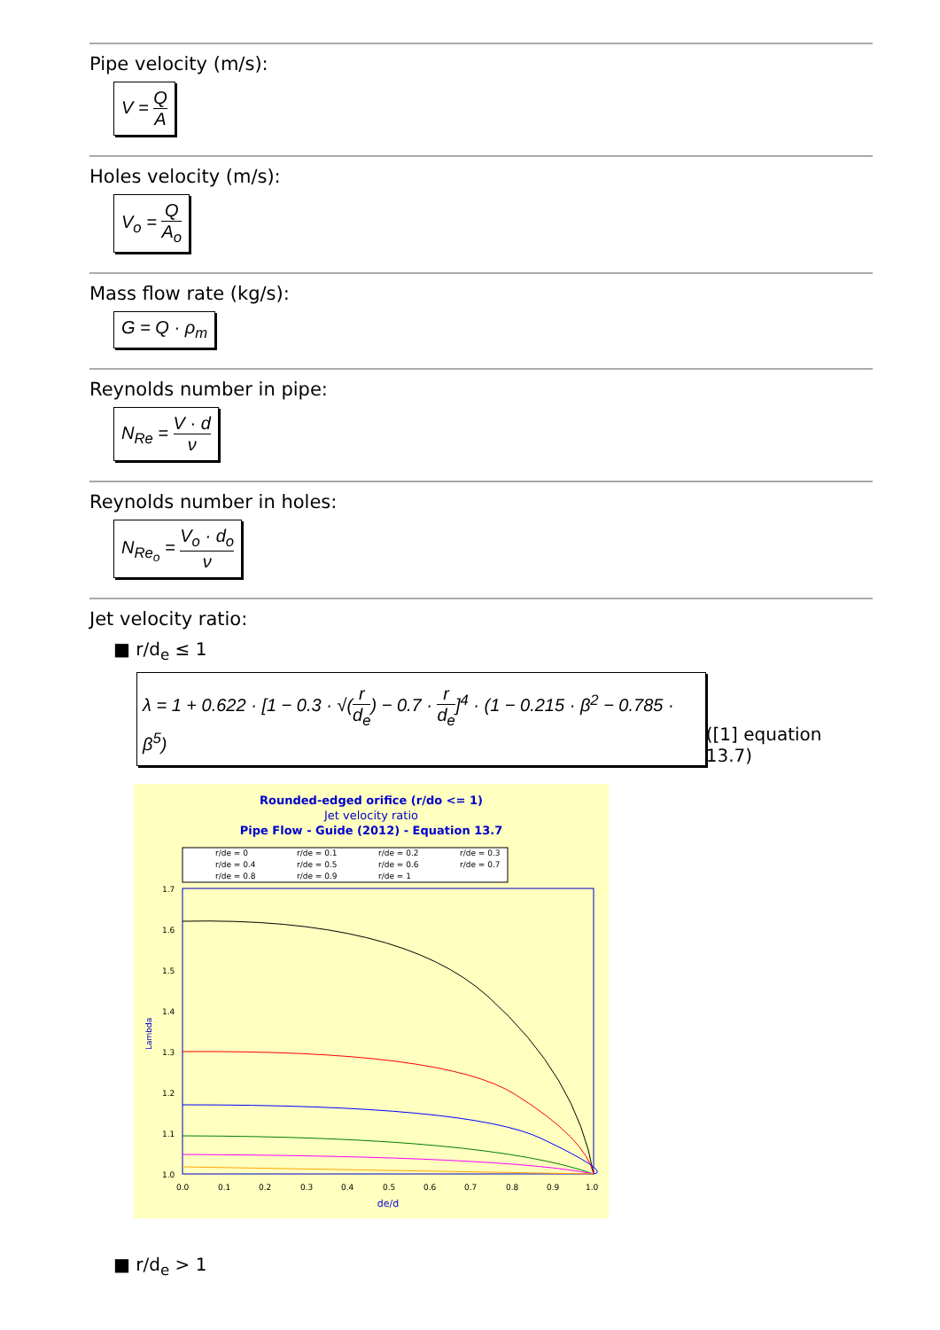Pipe velocity (m/s):
V = Q A
Holes velocity (m/s):
V<sub>o</sub> = Q A<sub>o</sub>
Mass flow rate (kg/s):
G = Q · ρ<sub>m</sub>
Reynolds number in pipe:
N<sub>Re</sub> = V · d ν
Reynolds number in holes:
N<sub>Re<sub>o</sub></sub> = V<sub>o</sub> · d<sub>o</sub> ν
Jet velocity ratio:
■ r/d<sub>e</sub> ≤ 1
λ = 1 + 0.622 · [1 − 0.3 · √(r d<sub>e</sub>) − 0.7 · r d<sub>e</sub>]<sup>4</sup> · (1 − 0.215 · β<sup>2</sup> − 0.785 · β<sup>5</sup>)
([1] equation 13.7)
Rounded-edged orifice (r/do <= 1)
Jet velocity ratio
Pipe Flow - Guide (2012) - Equation 13.7
r/de = 0
r/de = 0.1
r/de = 0.2
r/de = 0.3
r/de = 0.4
r/de = 0.5
r/de = 0.6
r/de = 0.7
r/de = 0.8
r/de = 0.9
r/de = 1
1.7
1.6
1.5
1.4
1.3
1.2
1.1
1.0
Lambda
0.0
0.1
0.2
0.3
0.4
0.5
0.6
0.7
0.8
0.9
1.0
de/d
■ r/d<sub>e</sub> > 1